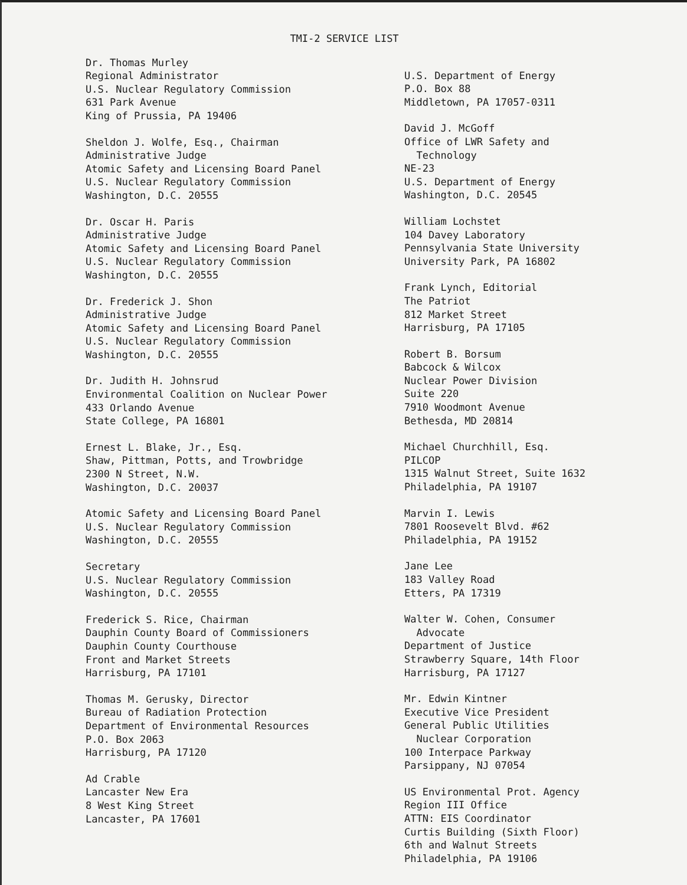TMI-2 SERVICE LIST
Dr. Thomas Murley
Regional Administrator
U.S. Nuclear Regulatory Commission
631 Park Avenue
King of Prussia, PA 19406
Sheldon J. Wolfe, Esq., Chairman
Administrative Judge
Atomic Safety and Licensing Board Panel
U.S. Nuclear Regulatory Commission
Washington, D.C. 20555
Dr. Oscar H. Paris
Administrative Judge
Atomic Safety and Licensing Board Panel
U.S. Nuclear Regulatory Commission
Washington, D.C. 20555
Dr. Frederick J. Shon
Administrative Judge
Atomic Safety and Licensing Board Panel
U.S. Nuclear Regulatory Commission
Washington, D.C. 20555
Dr. Judith H. Johnsrud
Environmental Coalition on Nuclear Power
433 Orlando Avenue
State College, PA 16801
Ernest L. Blake, Jr., Esq.
Shaw, Pittman, Potts, and Trowbridge
2300 N Street, N.W.
Washington, D.C. 20037
Atomic Safety and Licensing Board Panel
U.S. Nuclear Regulatory Commission
Washington, D.C. 20555
Secretary
U.S. Nuclear Regulatory Commission
Washington, D.C. 20555
Frederick S. Rice, Chairman
Dauphin County Board of Commissioners
Dauphin County Courthouse
Front and Market Streets
Harrisburg, PA 17101
Thomas M. Gerusky, Director
Bureau of Radiation Protection
Department of Environmental Resources
P.O. Box 2063
Harrisburg, PA 17120
Ad Crable
Lancaster New Era
8 West King Street
Lancaster, PA 17601
U.S. Department of Energy
P.O. Box 88
Middletown, PA 17057-0311
David J. McGoff
Office of LWR Safety and
Technology
NE-23
U.S. Department of Energy
Washington, D.C. 20545
William Lochstet
104 Davey Laboratory
Pennsylvania State University
University Park, PA 16802
Frank Lynch, Editorial
The Patriot
812 Market Street
Harrisburg, PA 17105
Robert B. Borsum
Babcock & Wilcox
Nuclear Power Division
Suite 220
7910 Woodmont Avenue
Bethesda, MD 20814
Michael Churchhill, Esq.
PILCOP
1315 Walnut Street, Suite 1632
Philadelphia, PA 19107
Marvin I. Lewis
7801 Roosevelt Blvd. #62
Philadelphia, PA 19152
Jane Lee
183 Valley Road
Etters, PA 17319
Walter W. Cohen, Consumer
Advocate
Department of Justice
Strawberry Square, 14th Floor
Harrisburg, PA 17127
Mr. Edwin Kintner
Executive Vice President
General Public Utilities
Nuclear Corporation
100 Interpace Parkway
Parsippany, NJ 07054
US Environmental Prot. Agency
Region III Office
ATTN: EIS Coordinator
Curtis Building (Sixth Floor)
6th and Walnut Streets
Philadelphia, PA 19106